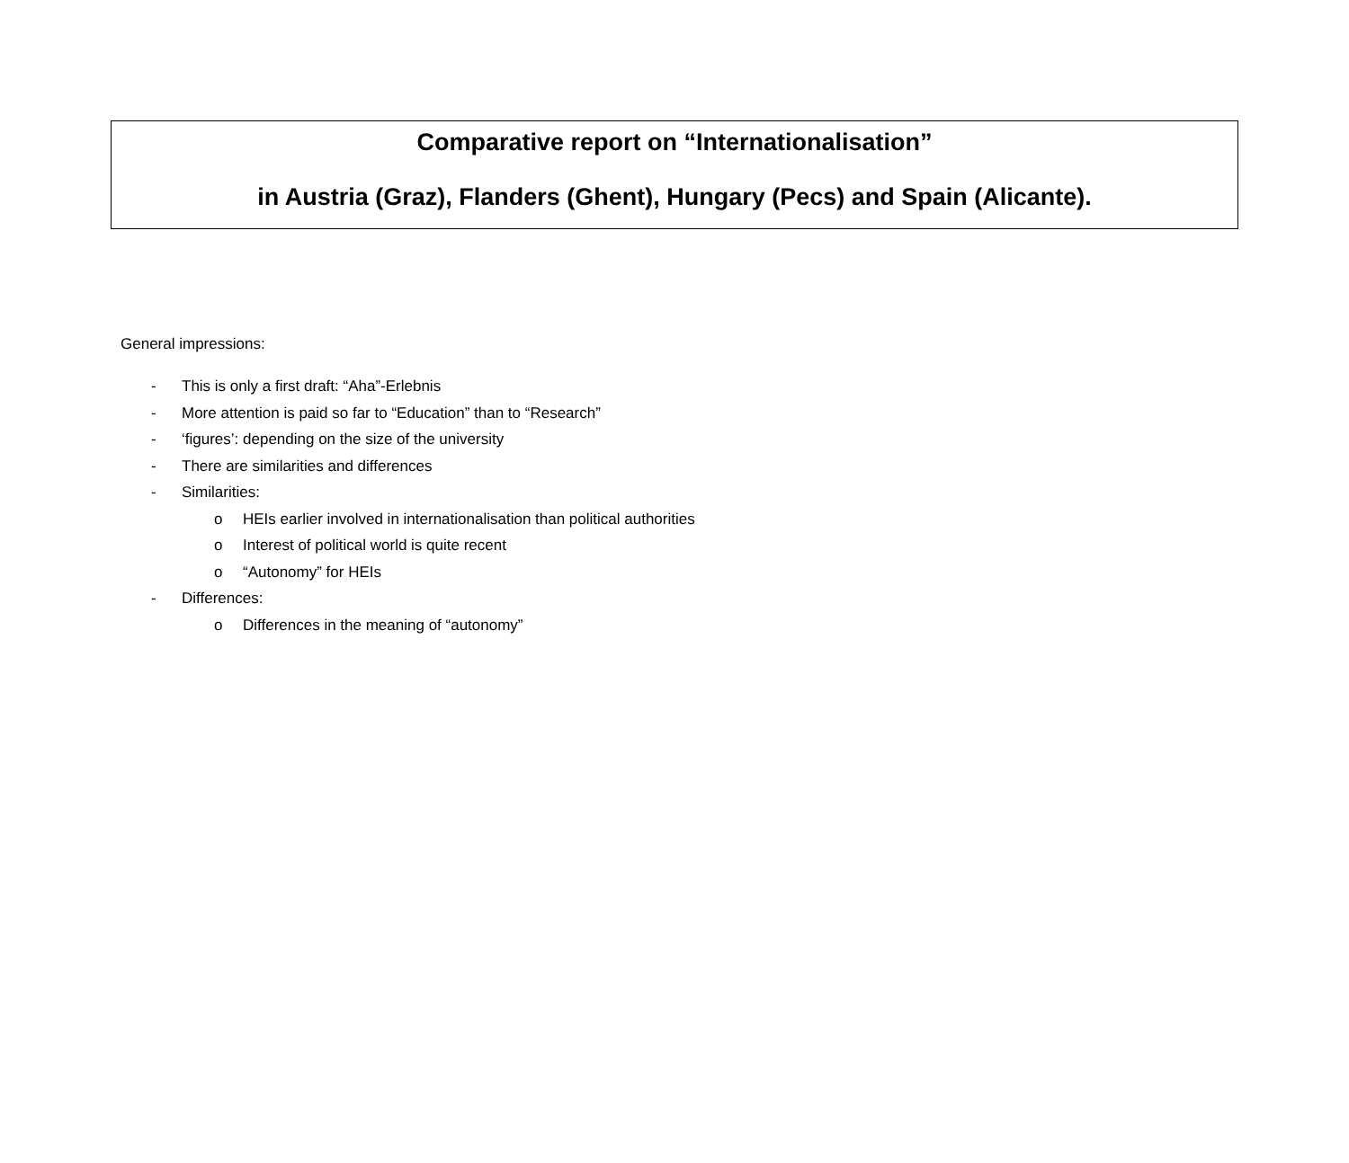Comparative report on “Internationalisation”
in Austria (Graz), Flanders (Ghent), Hungary (Pecs) and Spain (Alicante).
General impressions:
- This is only a first draft: “Aha”-Erlebnis
- More attention is paid so far to “Education” than to “Research”
- ‘figures’: depending on the size of the university
- There are similarities and differences
- Similarities:
o HEIs earlier involved in internationalisation than political authorities
o Interest of political world is quite recent
o “Autonomy” for HEIs
- Differences:
o Differences in the meaning of “autonomy”